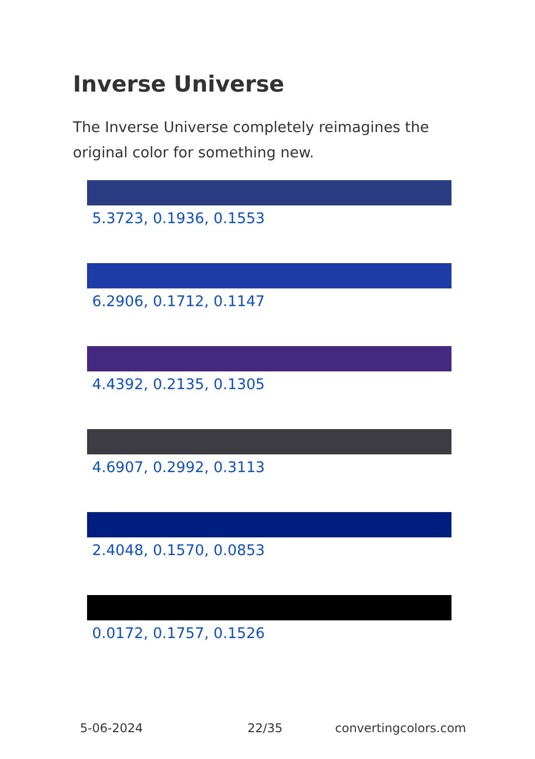Inverse Universe
The Inverse Universe completely reimagines the original color for something new.
5.3723, 0.1936, 0.1553
6.2906, 0.1712, 0.1147
4.4392, 0.2135, 0.1305
4.6907, 0.2992, 0.3113
2.4048, 0.1570, 0.0853
0.0172, 0.1757, 0.1526
5-06-2024 22/35 convertingcolors.com